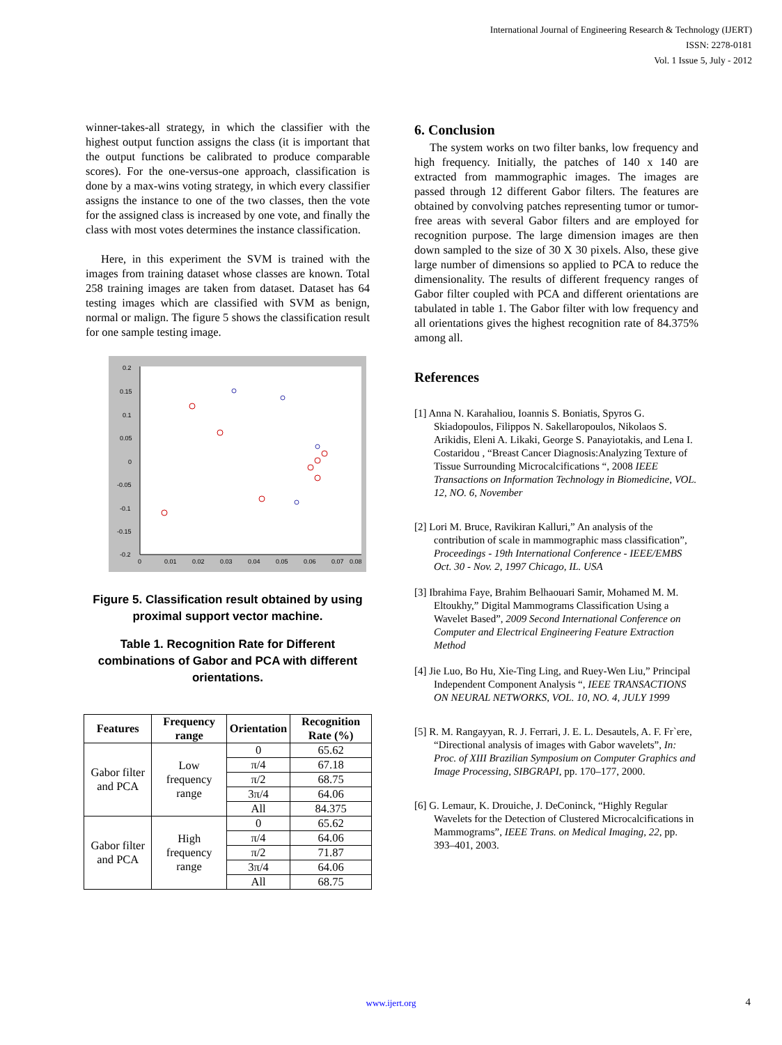International Journal of Engineering Research & Technology (IJERT)
ISSN: 2278-0181
Vol. 1 Issue 5, July - 2012
winner-takes-all strategy, in which the classifier with the highest output function assigns the class (it is important that the output functions be calibrated to produce comparable scores). For the one-versus-one approach, classification is done by a max-wins voting strategy, in which every classifier assigns the instance to one of the two classes, then the vote for the assigned class is increased by one vote, and finally the class with most votes determines the instance classification.
Here, in this experiment the SVM is trained with the images from training dataset whose classes are known. Total 258 training images are taken from dataset. Dataset has 64 testing images which are classified with SVM as benign, normal or malign. The figure 5 shows the classification result for one sample testing image.
0.2
0.15
0.1
0.05
0
-0.05
-0.1
-0.15
-0.2
0
0.01
0.02
0.03
0.04
0.05
0.06
0.07
0.08
Figure 5. Classification result obtained by using proximal support vector machine.
Table 1. Recognition Rate for Different combinations of Gabor and PCA with different orientations.
| Features | Frequency range | Orientation | Recognition Rate (%) |
| --- | --- | --- | --- |
| Gabor filter and PCA | Low frequency range | 0 | 65.62 |
| | | π/4 | 67.18 |
| | | π/2 | 68.75 |
| | | 3π/4 | 64.06 |
| | | All | 84.375 |
| Gabor filter and PCA | High frequency range | 0 | 65.62 |
| | | π/4 | 64.06 |
| | | π/2 | 71.87 |
| | | 3π/4 | 64.06 |
| | | All | 68.75 |
6. Conclusion
The system works on two filter banks, low frequency and high frequency. Initially, the patches of 140 x 140 are extracted from mammographic images. The images are passed through 12 different Gabor filters. The features are obtained by convolving patches representing tumor or tumor-free areas with several Gabor filters and are employed for recognition purpose. The large dimension images are then down sampled to the size of 30 X 30 pixels. Also, these give large number of dimensions so applied to PCA to reduce the dimensionality. The results of different frequency ranges of Gabor filter coupled with PCA and different orientations are tabulated in table 1. The Gabor filter with low frequency and all orientations gives the highest recognition rate of 84.375% among all.
References
[1] Anna N. Karahaliou, Ioannis S. Boniatis, Spyros G. Skiadopoulos, Filippos N. Sakellaropoulos, Nikolaos S. Arikidis, Eleni A. Likaki, George S. Panayiotakis, and Lena I. Costaridou , “Breast Cancer Diagnosis:Analyzing Texture of Tissue Surrounding Microcalcifications “, 2008 IEEE Transactions on Information Technology in Biomedicine, VOL. 12, NO. 6, November
[2] Lori M. Bruce, Ravikiran Kalluri,” An analysis of the contribution of scale in mammographic mass classification”, Proceedings - 19th International Conference - IEEE/EMBS Oct. 30 - Nov. 2, 1997 Chicago, IL. USA
[3] Ibrahima Faye, Brahim Belhaouari Samir, Mohamed M. M. Eltoukhy,” Digital Mammograms Classification Using a Wavelet Based”, 2009 Second International Conference on Computer and Electrical Engineering Feature Extraction Method
[4] Jie Luo, Bo Hu, Xie-Ting Ling, and Ruey-Wen Liu,” Principal Independent Component Analysis “, IEEE TRANSACTIONS ON NEURAL NETWORKS, VOL. 10, NO. 4, JULY 1999
[5] R. M. Rangayyan, R. J. Ferrari, J. E. L. Desautels, A. F. Fr`ere, “Directional analysis of images with Gabor wavelets”, In: Proc. of XIII Brazilian Symposium on Computer Graphics and Image Processing, SIBGRAPI, pp. 170–177, 2000.
[6] G. Lemaur, K. Drouiche, J. DeConinck, “Highly Regular Wavelets for the Detection of Clustered Microcalcifications in Mammograms”, IEEE Trans. on Medical Imaging, 22, pp. 393–401, 2003.
www.ijert.org 4